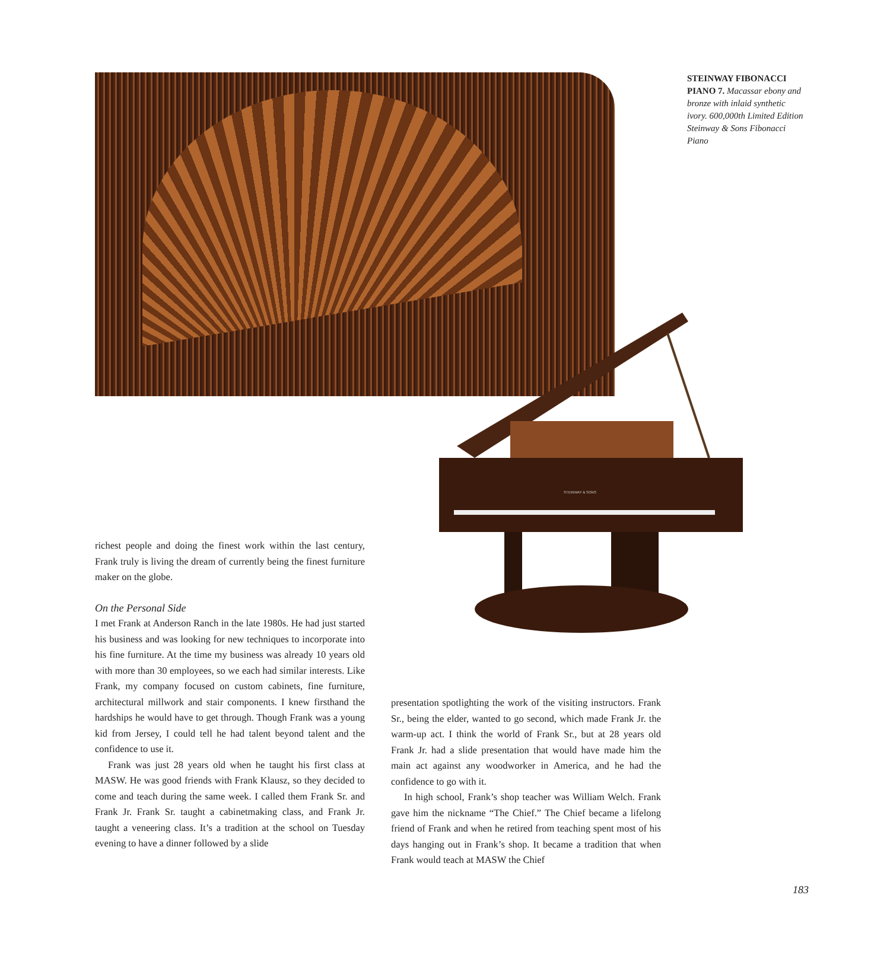STEINWAY FIBONACCI PIANO 7. Macassar ebony and bronze with inlaid synthetic ivory. 600,000th Limited Edition Steinway & Sons Fibonacci Piano
STEINWAY & SONS
richest people and doing the finest work within the last century, Frank truly is living the dream of currently being the finest furniture maker on the globe.
On the Personal Side
I met Frank at Anderson Ranch in the late 1980s. He had just started his business and was looking for new techniques to incorporate into his fine furniture. At the time my business was already 10 years old with more than 30 employees, so we each had similar interests. Like Frank, my company focused on custom cabinets, fine furniture, architectural millwork and stair components. I knew firsthand the hardships he would have to get through. Though Frank was a young kid from Jersey, I could tell he had talent beyond talent and the confidence to use it.
Frank was just 28 years old when he taught his first class at MASW. He was good friends with Frank Klausz, so they decided to come and teach during the same week. I called them Frank Sr. and Frank Jr. Frank Sr. taught a cabinetmaking class, and Frank Jr. taught a veneering class. It’s a tradition at the school on Tuesday evening to have a dinner followed by a slide
presentation spotlighting the work of the visiting instructors. Frank Sr., being the elder, wanted to go second, which made Frank Jr. the warm-up act. I think the world of Frank Sr., but at 28 years old Frank Jr. had a slide presentation that would have made him the main act against any woodworker in America, and he had the confidence to go with it.
In high school, Frank’s shop teacher was William Welch. Frank gave him the nickname “The Chief.” The Chief became a lifelong friend of Frank and when he retired from teaching spent most of his days hanging out in Frank’s shop. It became a tradition that when Frank would teach at MASW the Chief
183